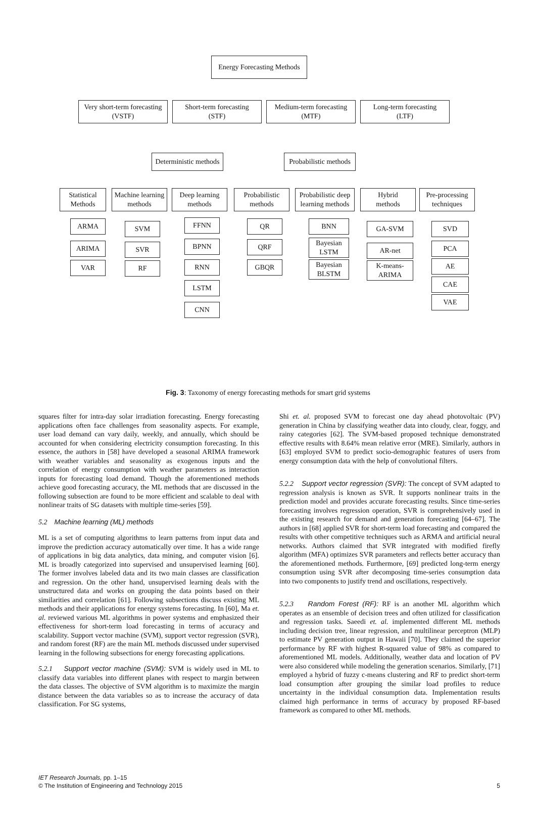Energy Forecasting Methods
Very short-term forecasting
(VSTF)
Short-term forecasting
(STF)
Medium-term forecasting
(MTF)
Long-term forecasting
(LTF)
Deterministic methods
Probabilistic methods
Statistical
Methods
Machine learning
methods
Deep learning
methods
Probabilistic
methods
Probabilistic deep
learning methods
Hybrid
methods
Pre-processing
techniques
ARMA
ARIMA
VAR
SVM
SVR
RF
FFNN
BPNN
RNN
LSTM
CNN
QR
QRF
GBQR
BNN
Bayesian
LSTM
Bayesian
BLSTM
GA-SVM
AR-net
K-means-
ARIMA
SVD
PCA
AE
CAE
VAE
Fig. 3: Taxonomy of energy forecasting methods for smart grid systems
squares filter for intra-day solar irradiation forecasting. Energy forecasting applications often face challenges from seasonality aspects. For example, user load demand can vary daily, weekly, and annually, which should be accounted for when considering electricity consumption forecasting. In this essence, the authors in [58] have developed a seasonal ARIMA framework with weather variables and seasonality as exogenous inputs and the correlation of energy consumption with weather parameters as interaction inputs for forecasting load demand. Though the aforementioned methods achieve good forecasting accuracy, the ML methods that are discussed in the following subsection are found to be more efficient and scalable to deal with nonlinear traits of SG datasets with multiple time-series [59].
5.2 Machine learning (ML) methods
ML is a set of computing algorithms to learn patterns from input data and improve the prediction accuracy automatically over time. It has a wide range of applications in big data analytics, data mining, and computer vision [6]. ML is broadly categorized into supervised and unsupervised learning [60]. The former involves labeled data and its two main classes are classification and regression. On the other hand, unsupervised learning deals with the unstructured data and works on grouping the data points based on their similarities and correlation [61]. Following subsections discuss existing ML methods and their applications for energy systems forecasting. In [60], Ma et. al. reviewed various ML algorithms in power systems and emphasized their effectiveness for short-term load forecasting in terms of accuracy and scalability. Support vector machine (SVM), support vector regression (SVR), and random forest (RF) are the main ML methods discussed under supervised learning in the following subsections for energy forecasting applications.
5.2.1 Support vector machine (SVM): SVM is widely used in ML to classify data variables into different planes with respect to margin between the data classes. The objective of SVM algorithm is to maximize the margin distance between the data variables so as to increase the accuracy of data classification. For SG systems,
Shi et. al. proposed SVM to forecast one day ahead photovoltaic (PV) generation in China by classifying weather data into cloudy, clear, foggy, and rainy categories [62]. The SVM-based proposed technique demonstrated effective results with 8.64% mean relative error (MRE). Similarly, authors in [63] employed SVM to predict socio-demographic features of users from energy consumption data with the help of convolutional filters.
5.2.2 Support vector regression (SVR): The concept of SVM adapted to regression analysis is known as SVR. It supports nonlinear traits in the prediction model and provides accurate forecasting results. Since time-series forecasting involves regression operation, SVR is comprehensively used in the existing research for demand and generation forecasting [64–67]. The authors in [68] applied SVR for short-term load forecasting and compared the results with other competitive techniques such as ARMA and artificial neural networks. Authors claimed that SVR integrated with modified firefly algorithm (MFA) optimizes SVR parameters and reflects better accuracy than the aforementioned methods. Furthermore, [69] predicted long-term energy consumption using SVR after decomposing time-series consumption data into two components to justify trend and oscillations, respectively.
5.2.3 Random Forest (RF): RF is an another ML algorithm which operates as an ensemble of decision trees and often utilized for classification and regression tasks. Saeedi et. al. implemented different ML methods including decision tree, linear regression, and multilinear perceptron (MLP) to estimate PV generation output in Hawaii [70]. They claimed the superior performance by RF with highest R-squared value of 98% as compared to aforementioned ML models. Additionally, weather data and location of PV were also considered while modeling the generation scenarios. Similarly, [71] employed a hybrid of fuzzy c-means clustering and RF to predict short-term load consumption after grouping the similar load profiles to reduce uncertainty in the individual consumption data. Implementation results claimed high performance in terms of accuracy by proposed RF-based framework as compared to other ML methods.
IET Research Journals, pp. 1–15
© The Institution of Engineering and Technology 2015 5